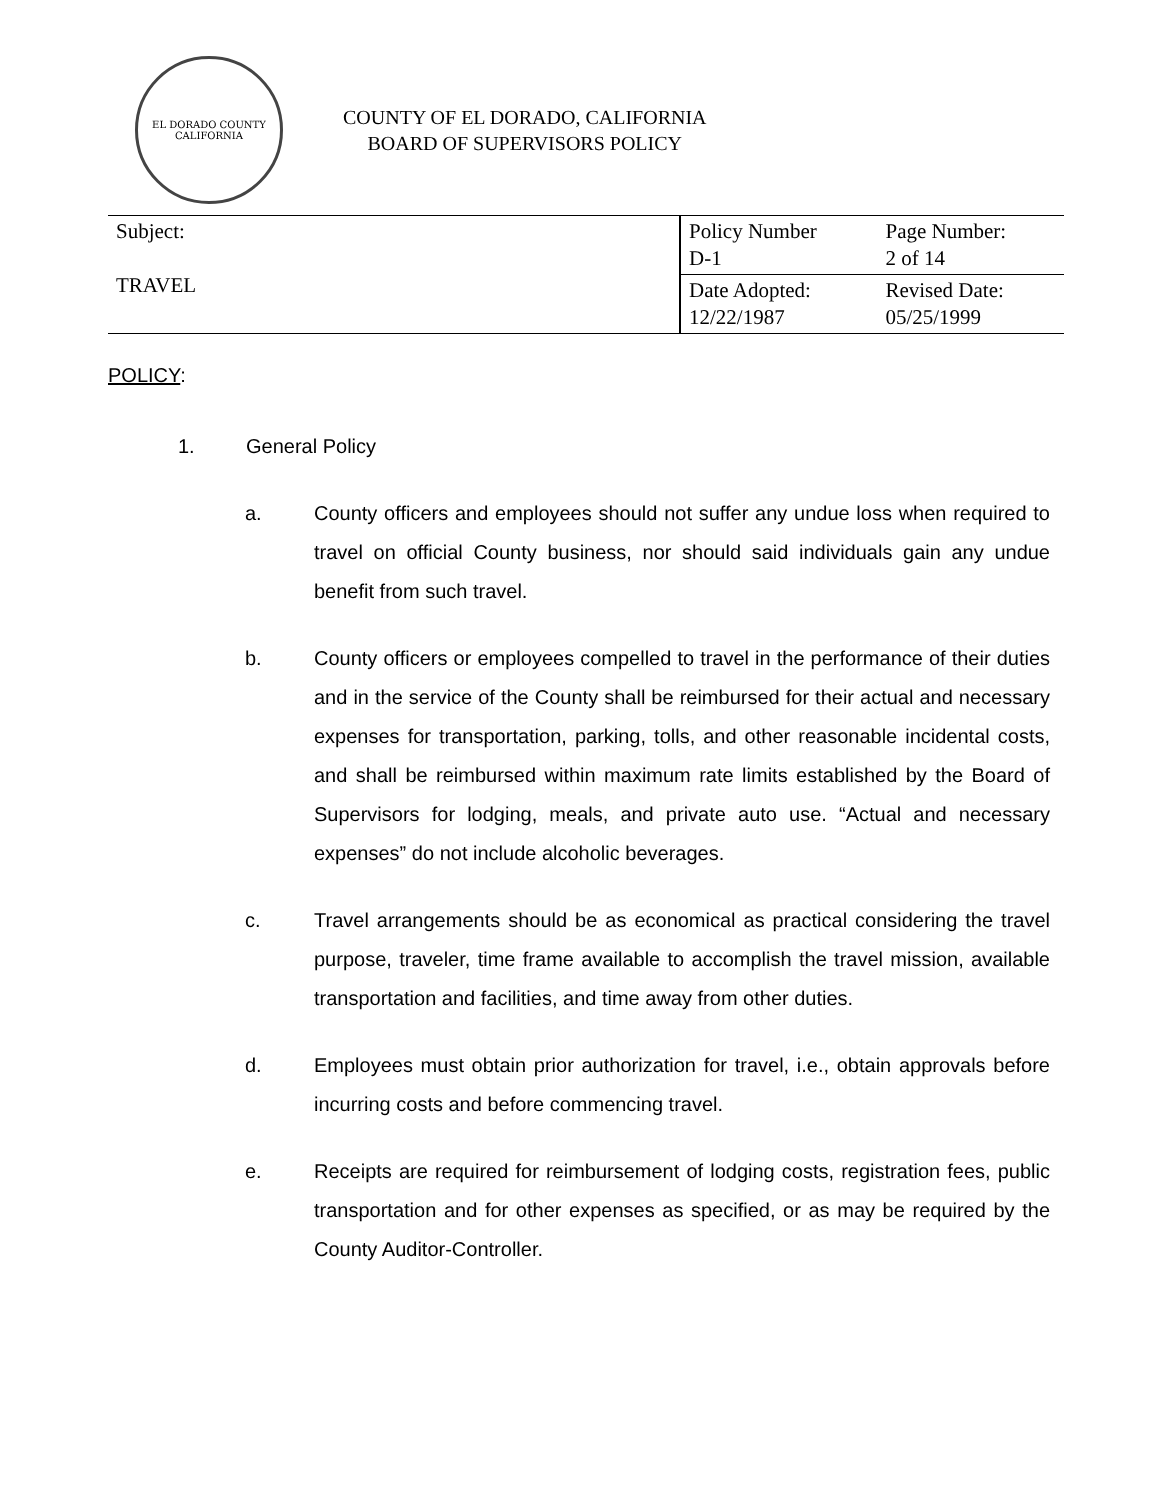EL DORADO COUNTY
CALIFORNIA
COUNTY OF EL DORADO, CALIFORNIA
BOARD OF SUPERVISORS POLICY
| Subject: TRAVEL | Policy Number D-1 | Page Number: 2 of 14 |
| | Date Adopted: 12/22/1987 | Revised Date: 05/25/1999 |
POLICY:
1. General Policy
a. County officers and employees should not suffer any undue loss when required to travel on official County business, nor should said individuals gain any undue benefit from such travel.
b. County officers or employees compelled to travel in the performance of their duties and in the service of the County shall be reimbursed for their actual and necessary expenses for transportation, parking, tolls, and other reasonable incidental costs, and shall be reimbursed within maximum rate limits established by the Board of Supervisors for lodging, meals, and private auto use. “Actual and necessary expenses” do not include alcoholic beverages.
c. Travel arrangements should be as economical as practical considering the travel purpose, traveler, time frame available to accomplish the travel mission, available transportation and facilities, and time away from other duties.
d. Employees must obtain prior authorization for travel, i.e., obtain approvals before incurring costs and before commencing travel.
e. Receipts are required for reimbursement of lodging costs, registration fees, public transportation and for other expenses as specified, or as may be required by the County Auditor-Controller.